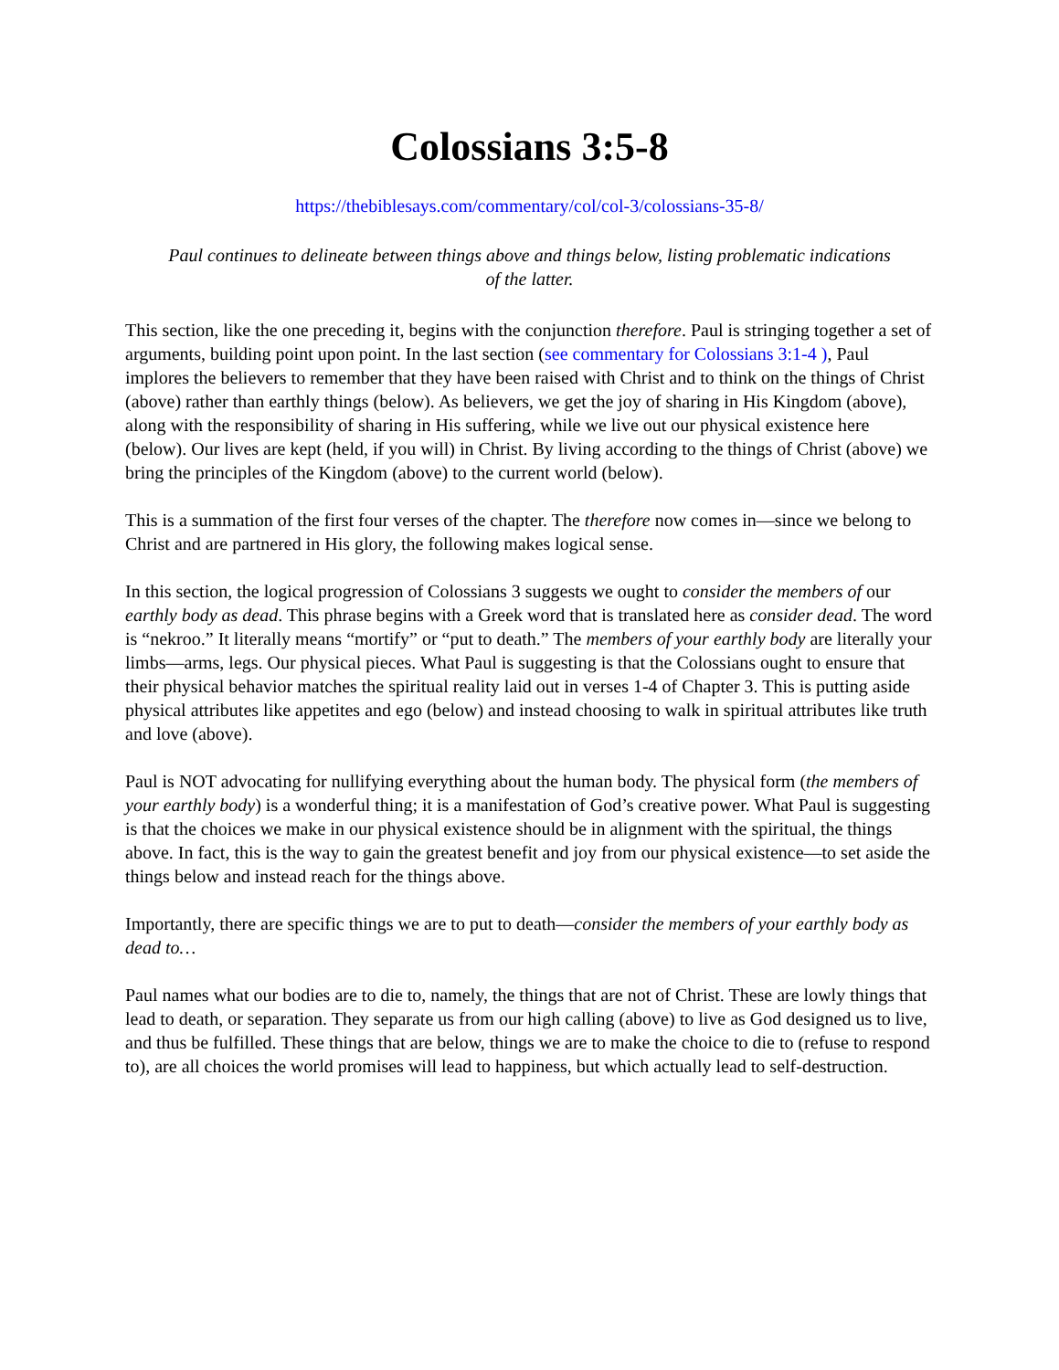Colossians 3:5-8
https://thebiblesays.com/commentary/col/col-3/colossians-35-8/
Paul continues to delineate between things above and things below, listing problematic indications of the latter.
This section, like the one preceding it, begins with the conjunction therefore. Paul is stringing together a set of arguments, building point upon point. In the last section (see commentary for Colossians 3:1-4 ), Paul implores the believers to remember that they have been raised with Christ and to think on the things of Christ (above) rather than earthly things (below). As believers, we get the joy of sharing in His Kingdom (above), along with the responsibility of sharing in His suffering, while we live out our physical existence here (below). Our lives are kept (held, if you will) in Christ. By living according to the things of Christ (above) we bring the principles of the Kingdom (above) to the current world (below).
This is a summation of the first four verses of the chapter. The therefore now comes in—since we belong to Christ and are partnered in His glory, the following makes logical sense.
In this section, the logical progression of Colossians 3 suggests we ought to consider the members of our earthly body as dead. This phrase begins with a Greek word that is translated here as consider dead. The word is “nekroo.” It literally means “mortify” or “put to death.” The members of your earthly body are literally your limbs—arms, legs. Our physical pieces. What Paul is suggesting is that the Colossians ought to ensure that their physical behavior matches the spiritual reality laid out in verses 1-4 of Chapter 3. This is putting aside physical attributes like appetites and ego (below) and instead choosing to walk in spiritual attributes like truth and love (above).
Paul is NOT advocating for nullifying everything about the human body. The physical form (the members of your earthly body) is a wonderful thing; it is a manifestation of God’s creative power. What Paul is suggesting is that the choices we make in our physical existence should be in alignment with the spiritual, the things above. In fact, this is the way to gain the greatest benefit and joy from our physical existence—to set aside the things below and instead reach for the things above.
Importantly, there are specific things we are to put to death—consider the members of your earthly body as dead to…
Paul names what our bodies are to die to, namely, the things that are not of Christ. These are lowly things that lead to death, or separation. They separate us from our high calling (above) to live as God designed us to live, and thus be fulfilled. These things that are below, things we are to make the choice to die to (refuse to respond to), are all choices the world promises will lead to happiness, but which actually lead to self-destruction.